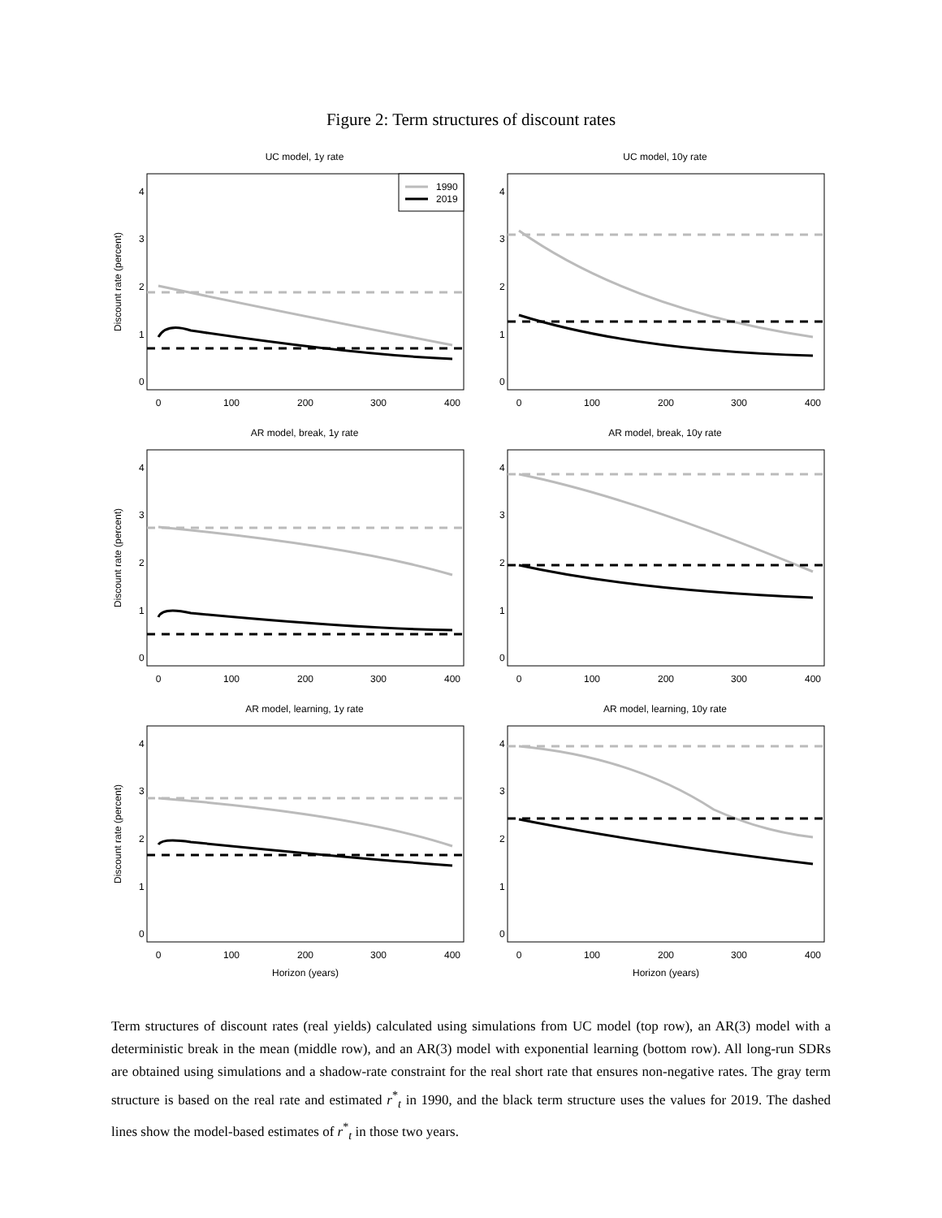Figure 2: Term structures of discount rates
UC model, 1y rate
Discount rate (percent)
0
100
200
300
400
0
1
2
3
4
1990
2019
UC model, 10y rate
0
100
200
300
400
0
1
2
3
4
AR model, break, 1y rate
Discount rate (percent)
0
100
200
300
400
0
1
2
3
4
AR model, break, 10y rate
0
100
200
300
400
0
1
2
3
4
AR model, learning, 1y rate
Discount rate (percent)
0
100
200
300
400
0
1
2
3
4
Horizon (years)
AR model, learning, 10y rate
0
100
200
300
400
0
1
2
3
4
Horizon (years)
Term structures of discount rates (real yields) calculated using simulations from UC model (top row), an AR(3) model with a deterministic break in the mean (middle row), and an AR(3) model with exponential learning (bottom row). All long-run SDRs are obtained using simulations and a shadow-rate constraint for the real short rate that ensures non-negative rates. The gray term structure is based on the real rate and estimated r<sup>*</sup><sub>t</sub> in 1990, and the black term structure uses the values for 2019. The dashed lines show the model-based estimates of r<sup>*</sup><sub>t</sub> in those two years.